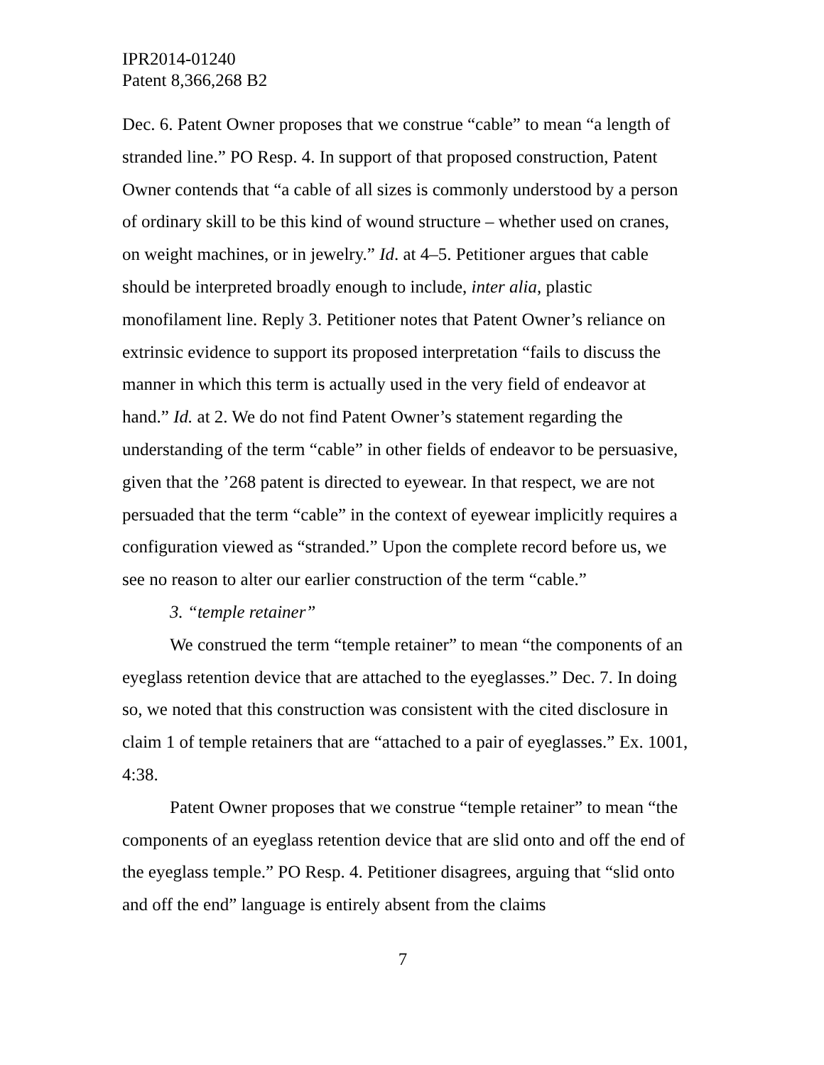IPR2014-01240
Patent 8,366,268 B2
Dec. 6. Patent Owner proposes that we construe “cable” to mean “a length of stranded line.” PO Resp. 4. In support of that proposed construction, Patent Owner contends that “a cable of all sizes is commonly understood by a person of ordinary skill to be this kind of wound structure – whether used on cranes, on weight machines, or in jewelry.” Id. at 4–5. Petitioner argues that cable should be interpreted broadly enough to include, inter alia, plastic monofilament line. Reply 3. Petitioner notes that Patent Owner’s reliance on extrinsic evidence to support its proposed interpretation “fails to discuss the manner in which this term is actually used in the very field of endeavor at hand.” Id. at 2. We do not find Patent Owner’s statement regarding the understanding of the term “cable” in other fields of endeavor to be persuasive, given that the ’268 patent is directed to eyewear. In that respect, we are not persuaded that the term “cable” in the context of eyewear implicitly requires a configuration viewed as “stranded.” Upon the complete record before us, we see no reason to alter our earlier construction of the term “cable.”
3. “temple retainer”
We construed the term “temple retainer” to mean “the components of an eyeglass retention device that are attached to the eyeglasses.” Dec. 7. In doing so, we noted that this construction was consistent with the cited disclosure in claim 1 of temple retainers that are “attached to a pair of eyeglasses.” Ex. 1001, 4:38.
Patent Owner proposes that we construe “temple retainer” to mean “the components of an eyeglass retention device that are slid onto and off the end of the eyeglass temple.” PO Resp. 4. Petitioner disagrees, arguing that “slid onto and off the end” language is entirely absent from the claims
7